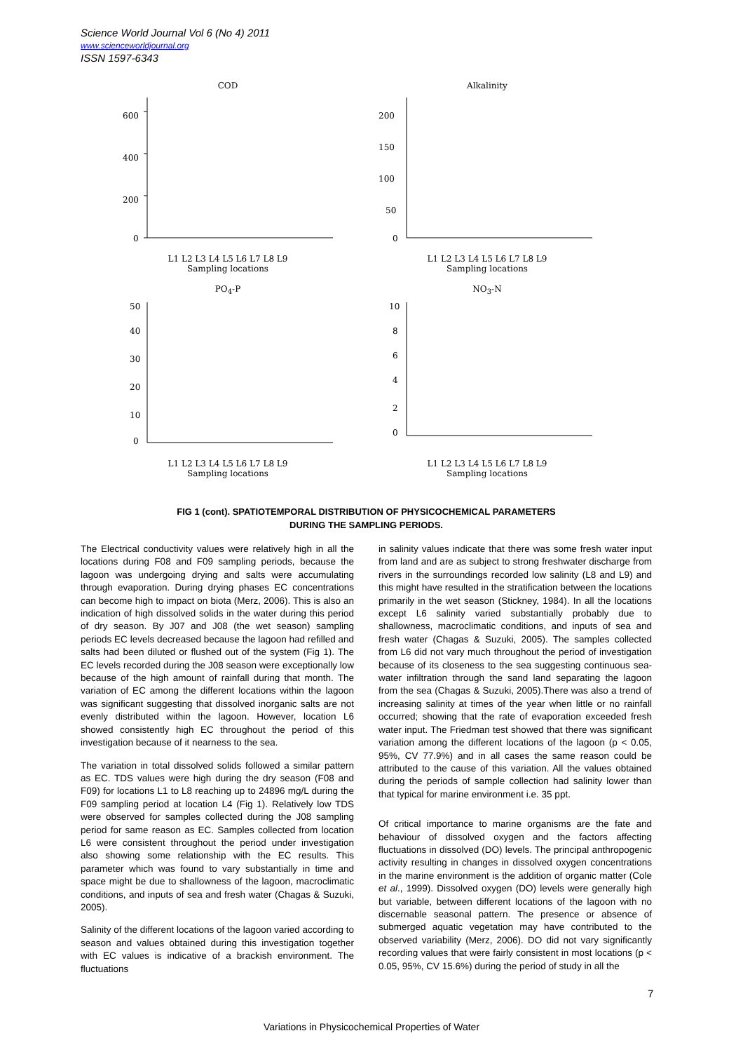Science World Journal Vol 6 (No 4) 2011
www.scienceworldjournal.org
ISSN 1597-6343
COD
600
400
200
0
L1 L2 L3 L4 L5 L6 L7 L8 L9
Sampling locations
Alkalinity
200
150
100
50
0
L1 L2 L3 L4 L5 L6 L7 L8 L9
Sampling locations
PO<sub>4</sub>-P
50
40
30
20
10
0
L1 L2 L3 L4 L5 L6 L7 L8 L9
Sampling locations
NO<sub>3</sub>-N
10
8
6
4
2
0
L1 L2 L3 L4 L5 L6 L7 L8 L9
Sampling locations
FIG 1 (cont). SPATIOTEMPORAL DISTRIBUTION OF PHYSICOCHEMICAL PARAMETERS
DURING THE SAMPLING PERIODS.
The Electrical conductivity values were relatively high in all the locations during F08 and F09 sampling periods, because the lagoon was undergoing drying and salts were accumulating through evaporation. During drying phases EC concentrations can become high to impact on biota (Merz, 2006). This is also an indication of high dissolved solids in the water during this period of dry season. By J07 and J08 (the wet season) sampling periods EC levels decreased because the lagoon had refilled and salts had been diluted or flushed out of the system (Fig 1). The EC levels recorded during the J08 season were exceptionally low because of the high amount of rainfall during that month. The variation of EC among the different locations within the lagoon was significant suggesting that dissolved inorganic salts are not evenly distributed within the lagoon. However, location L6 showed consistently high EC throughout the period of this investigation because of it nearness to the sea.
The variation in total dissolved solids followed a similar pattern as EC. TDS values were high during the dry season (F08 and F09) for locations L1 to L8 reaching up to 24896 mg/L during the F09 sampling period at location L4 (Fig 1). Relatively low TDS were observed for samples collected during the J08 sampling period for same reason as EC. Samples collected from location L6 were consistent throughout the period under investigation also showing some relationship with the EC results. This parameter which was found to vary substantially in time and space might be due to shallowness of the lagoon, macroclimatic conditions, and inputs of sea and fresh water (Chagas & Suzuki, 2005).
Salinity of the different locations of the lagoon varied according to season and values obtained during this investigation together with EC values is indicative of a brackish environment. The fluctuations
in salinity values indicate that there was some fresh water input from land and are as subject to strong freshwater discharge from rivers in the surroundings recorded low salinity (L8 and L9) and this might have resulted in the stratification between the locations primarily in the wet season (Stickney, 1984). In all the locations except L6 salinity varied substantially probably due to shallowness, macroclimatic conditions, and inputs of sea and fresh water (Chagas & Suzuki, 2005). The samples collected from L6 did not vary much throughout the period of investigation because of its closeness to the sea suggesting continuous sea-water infiltration through the sand land separating the lagoon from the sea (Chagas & Suzuki, 2005).There was also a trend of increasing salinity at times of the year when little or no rainfall occurred; showing that the rate of evaporation exceeded fresh water input. The Friedman test showed that there was significant variation among the different locations of the lagoon (p < 0.05, 95%, CV 77.9%) and in all cases the same reason could be attributed to the cause of this variation. All the values obtained during the periods of sample collection had salinity lower than that typical for marine environment i.e. 35 ppt.
Of critical importance to marine organisms are the fate and behaviour of dissolved oxygen and the factors affecting fluctuations in dissolved (DO) levels. The principal anthropogenic activity resulting in changes in dissolved oxygen concentrations in the marine environment is the addition of organic matter (Cole et al., 1999). Dissolved oxygen (DO) levels were generally high but variable, between different locations of the lagoon with no discernable seasonal pattern. The presence or absence of submerged aquatic vegetation may have contributed to the observed variability (Merz, 2006). DO did not vary significantly recording values that were fairly consistent in most locations (p < 0.05, 95%, CV 15.6%) during the period of study in all the
7
Variations in Physicochemical Properties of Water